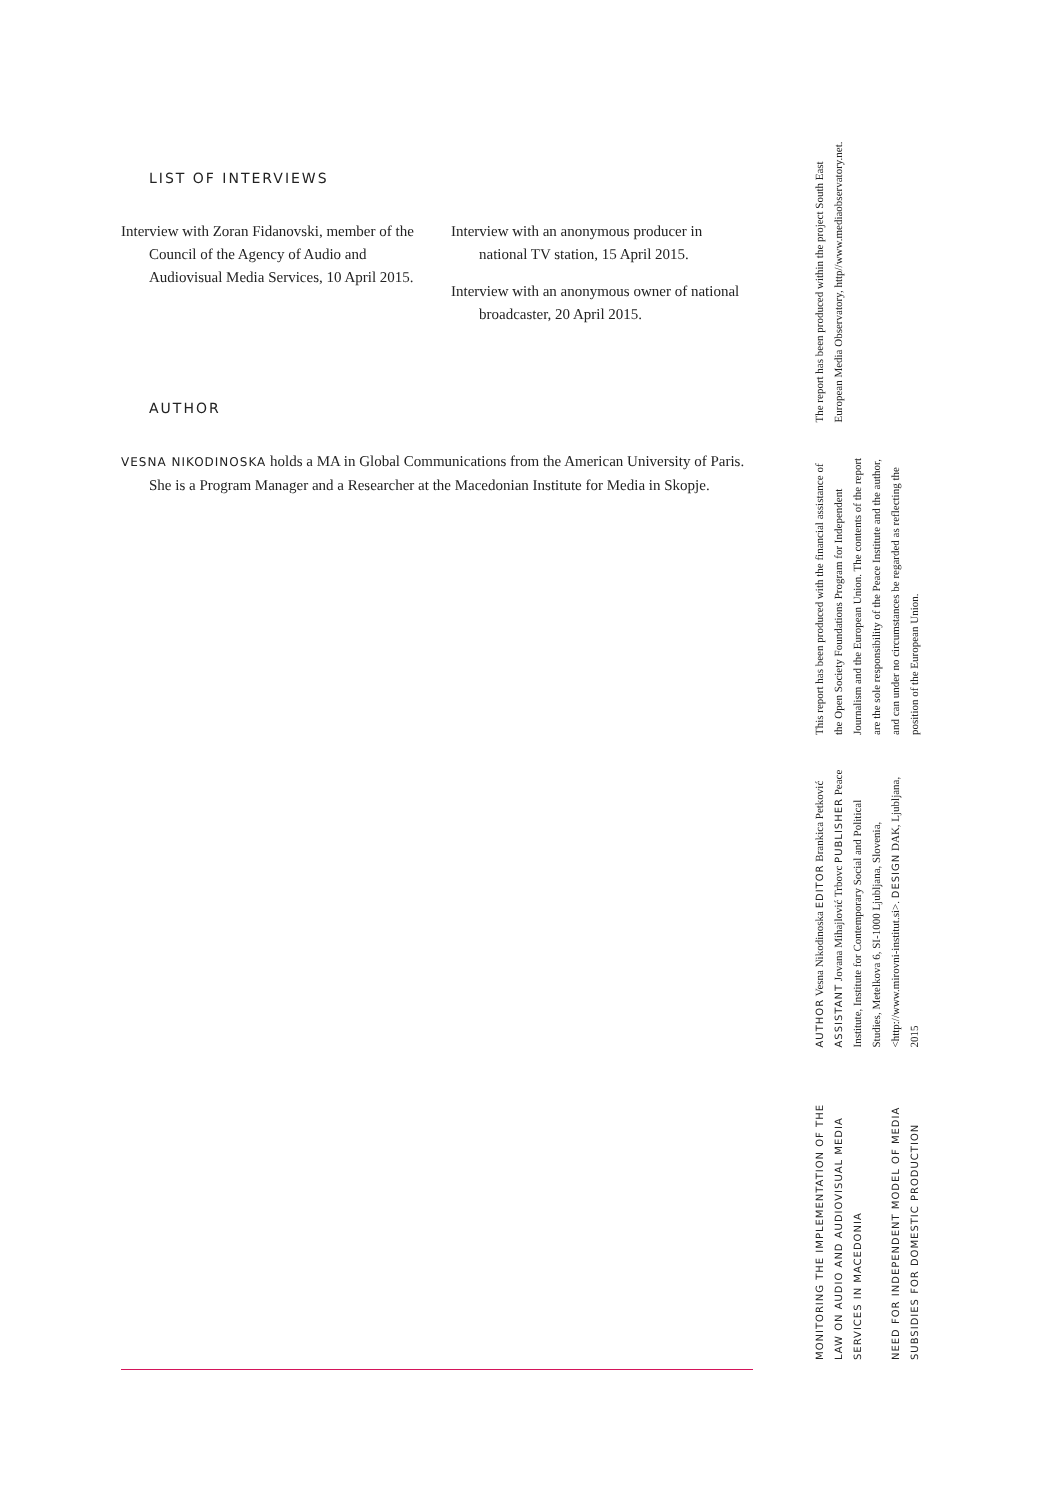LIST OF INTERVIEWS
Interview with Zoran Fidanovski, member of the Council of the Agency of Audio and Audiovisual Media Services, 10 April 2015.
Interview with an anonymous producer in national TV station, 15 April 2015.
Interview with an anonymous owner of national broadcaster, 20 April 2015.
AUTHOR
VESNA NIKODINOSKA holds a MA in Global Communications from the American University of Paris. She is a Program Manager and a Researcher at the Macedonian Institute for Media in Skopje.
MONITORING THE IMPLEMENTATION OF THE LAW ON AUDIO AND AUDIOVISUAL MEDIA SERVICES IN MACEDONIA
NEED FOR INDEPENDENT MODEL OF MEDIA SUBSIDIES FOR DOMESTIC PRODUCTION
AUTHOR Vesna Nikodinoska EDITOR Brankica Petković ASSISTANT Jovana Mihajlović Trbovc PUBLISHER Peace Institute, Institute for Contemporary Social and Political Studies, Metelkova 6, SI-1000 Ljubljana, Slovenia, <http://www.mirovni-institut.si>. DESIGN DAK, Ljubljana, 2015
This report has been produced with the financial assistance of the Open Society Foundations Program for Independent Journalism and the European Union. The contents of the report are the sole responsibility of the Peace Institute and the author, and can under no circumstances be regarded as reflecting the position of the European Union.
The report has been produced within the project South East European Media Observatory, http//www.mediaobservatory.net.